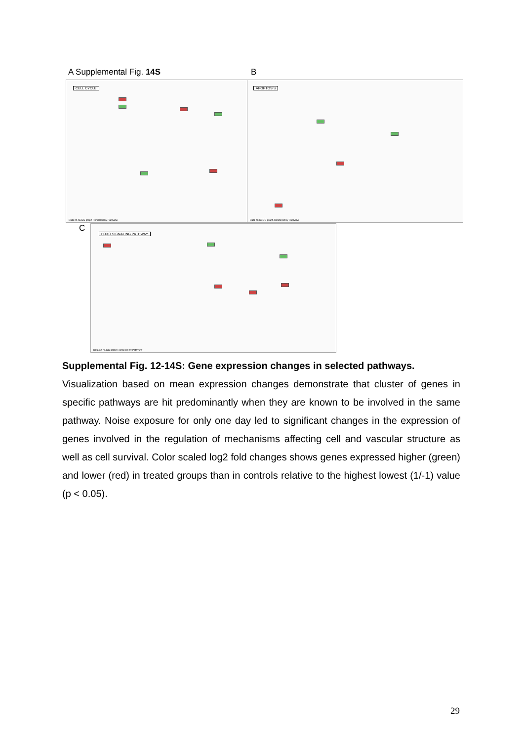A Supplemental Fig. 14S B
CELL CYCLE
Data on KEGG graph Rendered by Pathview
APOPTOSIS
Data on KEGG graph Rendered by Pathview
C
FOXO SIGNALING PATHWAY
Data on KEGG graph Rendered by Pathview
Supplemental Fig. 12-14S: Gene expression changes in selected pathways.
Visualization based on mean expression changes demonstrate that cluster of genes in specific pathways are hit predominantly when they are known to be involved in the same pathway. Noise exposure for only one day led to significant changes in the expression of genes involved in the regulation of mechanisms affecting cell and vascular structure as well as cell survival. Color scaled log2 fold changes shows genes expressed higher (green) and lower (red) in treated groups than in controls relative to the highest lowest (1/-1) value (p < 0.05).
29